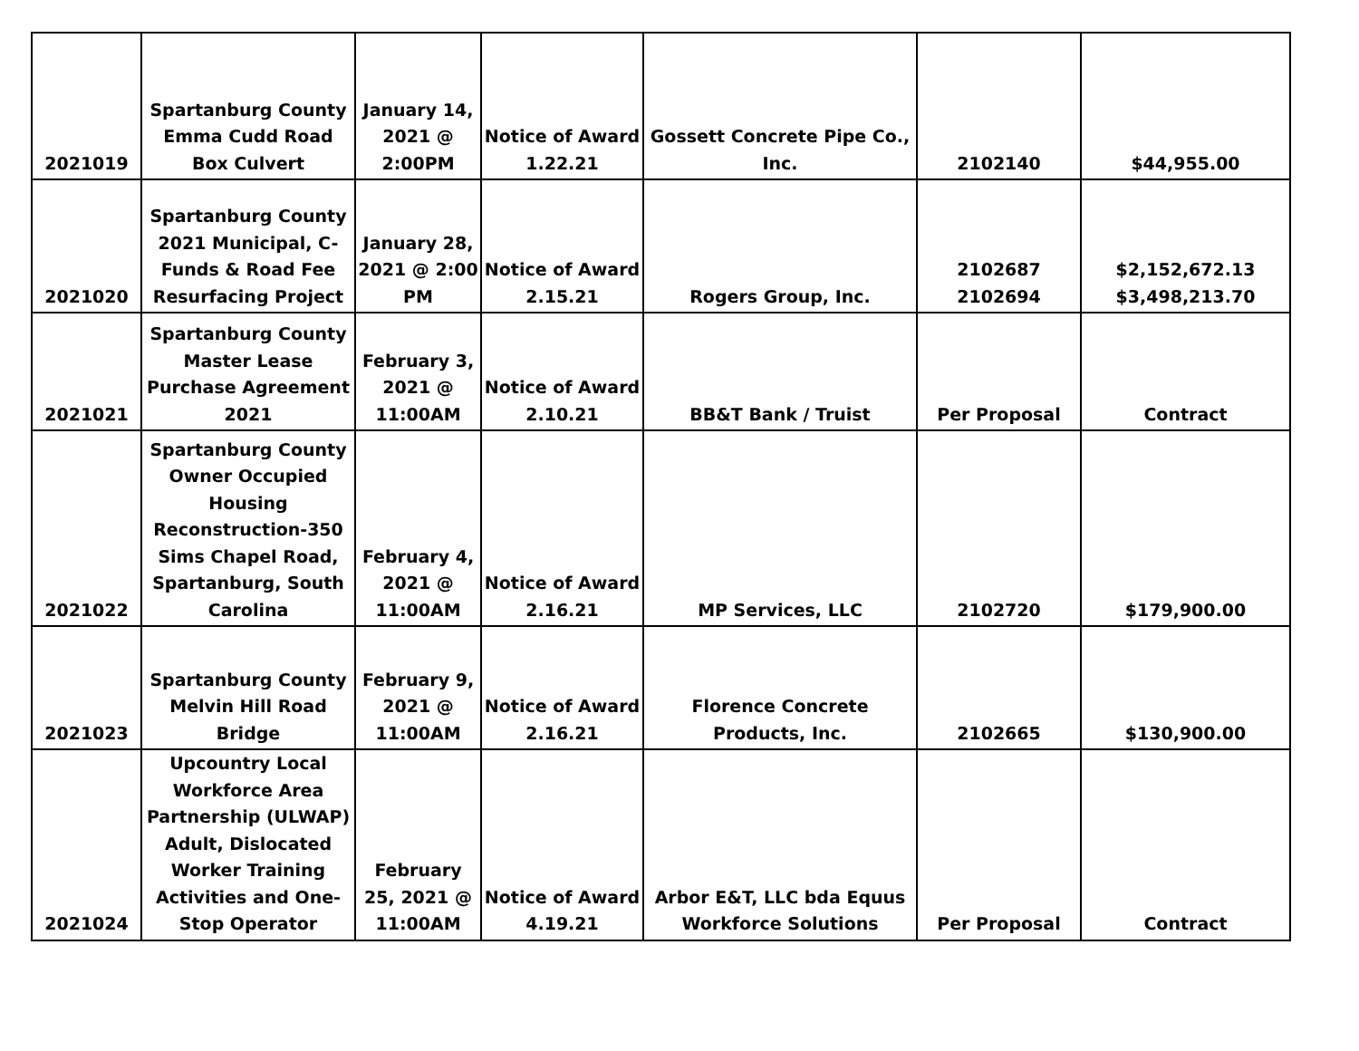| 2021019 | Spartanburg County Emma Cudd Road Box Culvert | January 14, 2021 @ 2:00PM | Notice of Award 1.22.21 | Gossett Concrete Pipe Co., Inc. | 2102140 | $44,955.00 |
| 2021020 | Spartanburg County 2021 Municipal, C-Funds & Road Fee Resurfacing Project | January 28, 2021 @ 2:00 PM | Notice of Award 2.15.21 | Rogers Group, Inc. | 2102687 2102694 | $2,152,672.13 $3,498,213.70 |
| 2021021 | Spartanburg County Master Lease Purchase Agreement 2021 | February 3, 2021 @ 11:00AM | Notice of Award 2.10.21 | BB&T Bank / Truist | Per Proposal | Contract |
| 2021022 | Spartanburg County Owner Occupied Housing Reconstruction-350 Sims Chapel Road, Spartanburg, South Carolina | February 4, 2021 @ 11:00AM | Notice of Award 2.16.21 | MP Services, LLC | 2102720 | $179,900.00 |
| 2021023 | Spartanburg County Melvin Hill Road Bridge | February 9, 2021 @ 11:00AM | Notice of Award 2.16.21 | Florence Concrete Products, Inc. | 2102665 | $130,900.00 |
| 2021024 | Upcountry Local Workforce Area Partnership (ULWAP) Adult, Dislocated Worker Training Activities and One-Stop Operator | February 25, 2021 @ 11:00AM | Notice of Award 4.19.21 | Arbor E&T, LLC bda Equus Workforce Solutions | Per Proposal | Contract |